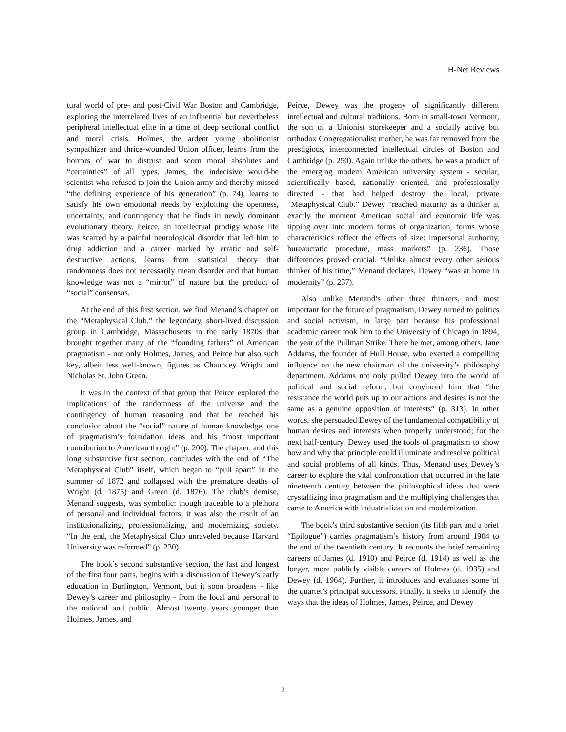H-Net Reviews
tural world of pre- and post-Civil War Boston and Cambridge, exploring the interrelated lives of an influential but nevertheless peripheral intellectual elite in a time of deep sectional conflict and moral crisis. Holmes, the ardent young abolitionist sympathizer and thrice-wounded Union officer, learns from the horrors of war to distrust and scorn moral absolutes and “certainties” of all types. James, the indecisive would-be scientist who refused to join the Union army and thereby missed “the defining experience of his generation” (p. 74), learns to satisfy his own emotional needs by exploiting the openness, uncertainty, and contingency that he finds in newly dominant evolutionary theory. Peirce, an intellectual prodigy whose life was scarred by a painful neurological disorder that led him to drug addiction and a career marked by erratic and self-destructive actions, learns from statistical theory that randomness does not necessarily mean disorder and that human knowledge was not a “mirror” of nature but the product of “social” consensus.
At the end of this first section, we find Menand’s chapter on the “Metaphysical Club,” the legendary, short-lived discussion group in Cambridge, Massachusetts in the early 1870s that brought together many of the “founding fathers” of American pragmatism - not only Holmes, James, and Peirce but also such key, albeit less well-known, figures as Chauncey Wright and Nicholas St. John Green.
It was in the context of that group that Peirce explored the implications of the randomness of the universe and the contingency of human reasoning and that he reached his conclusion about the “social” nature of human knowledge, one of pragmatism’s foundation ideas and his “most important contribution to American thought” (p. 200). The chapter, and this long substantive first section, concludes with the end of “The Metaphysical Club” itself, which began to “pull apart” in the summer of 1872 and collapsed with the premature deaths of Wright (d. 1875) and Green (d. 1876). The club’s demise, Menand suggests, was symbolic: though traceable to a plethora of personal and individual factors, it was also the result of an institutionalizing, professionalizing, and modernizing society. “In the end, the Metaphysical Club unraveled because Harvard University was reformed” (p. 230).
The book’s second substantive section, the last and longest of the first four parts, begins with a discussion of Dewey’s early education in Burlington, Vermont, but it soon broadens - like Dewey’s career and philosophy - from the local and personal to the national and public. Almost twenty years younger than Holmes, James, and
Peirce, Dewey was the progeny of significantly different intellectual and cultural traditions. Born in small-town Vermont, the son of a Unionist storekeeper and a socially active but orthodox Congregationalist mother, he was far removed from the prestigious, interconnected intellectual circles of Boston and Cambridge (p. 250). Again unlike the others, he was a product of the emerging modern American university system - secular, scientifically based, nationally oriented, and professionally directed - that had helped destroy the local, private “Metaphysical Club.” Dewey “reached maturity as a thinker at exactly the moment American social and economic life was tipping over into modern forms of organization, forms whose characteristics reflect the effects of size: impersonal authority, bureaucratic procedure, mass markets” (p. 236). Those differences proved crucial. “Unlike almost every other serious thinker of his time,” Menand declares, Dewey “was at home in modernity” (p. 237).
Also unlike Menand’s other three thinkers, and most important for the future of pragmatism, Dewey turned to politics and social activism, in large part because his professional academic career took him to the University of Chicago in 1894, the year of the Pullman Strike. There he met, among others, Jane Addams, the founder of Hull House, who exerted a compelling influence on the new chairman of the university’s philosophy department. Addams not only pulled Dewey into the world of political and social reform, but convinced him that “the resistance the world puts up to our actions and desires is not the same as a genuine opposition of interests” (p. 313). In other words, she persuaded Dewey of the fundamental compatibility of human desires and interests when properly understood; for the next half-century, Dewey used the tools of pragmatism to show how and why that principle could illuminate and resolve political and social problems of all kinds. Thus, Menand uses Dewey’s career to explore the vital confrontation that occurred in the late nineteenth century between the philosophical ideas that were crystallizing into pragmatism and the multiplying challenges that came to America with industrialization and modernization.
The book’s third substantive section (its fifth part and a brief “Epilogue”) carries pragmatism’s history from around 1904 to the end of the twentieth century. It recounts the brief remaining careers of James (d. 1910) and Peirce (d. 1914) as well as the longer, more publicly visible careers of Holmes (d. 1935) and Dewey (d. 1964). Further, it introduces and evaluates some of the quartet’s principal successors. Finally, it seeks to identify the ways that the ideas of Holmes, James, Peirce, and Dewey
2